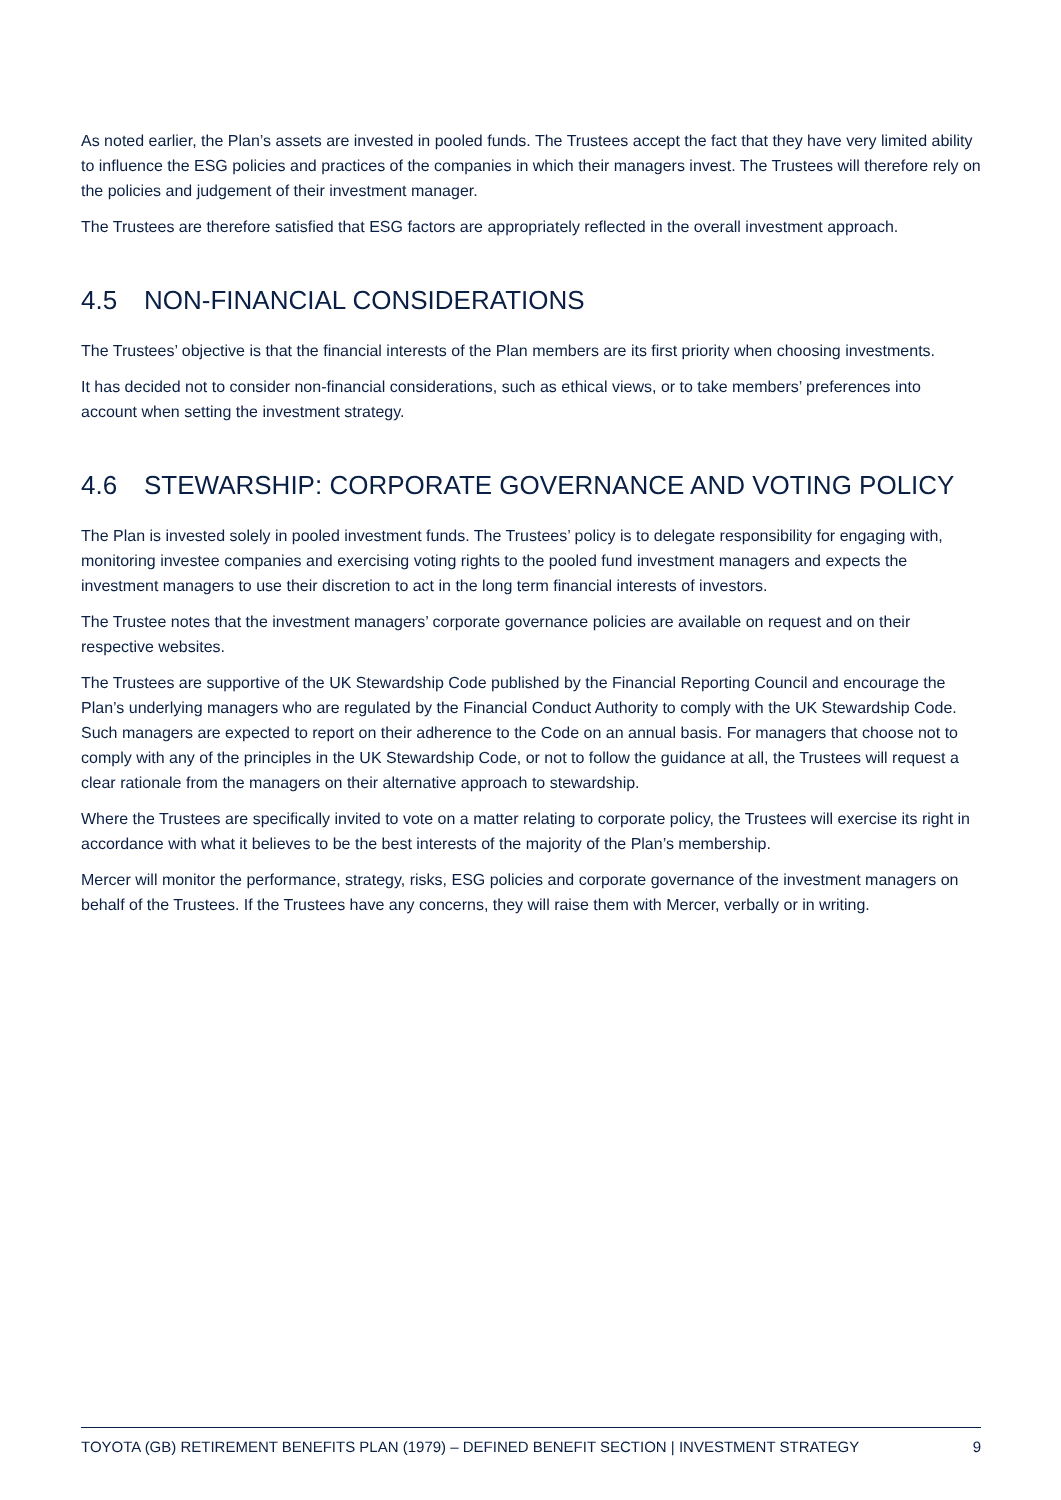As noted earlier, the Plan’s assets are invested in pooled funds. The Trustees accept the fact that they have very limited ability to influence the ESG policies and practices of the companies in which their managers invest. The Trustees will therefore rely on the policies and judgement of their investment manager.
The Trustees are therefore satisfied that ESG factors are appropriately reflected in the overall investment approach.
4.5 NON-FINANCIAL CONSIDERATIONS
The Trustees’ objective is that the financial interests of the Plan members are its first priority when choosing investments.
It has decided not to consider non-financial considerations, such as ethical views, or to take members’ preferences into account when setting the investment strategy.
4.6 STEWARSHIP: CORPORATE GOVERNANCE AND VOTING POLICY
The Plan is invested solely in pooled investment funds. The Trustees’ policy is to delegate responsibility for engaging with, monitoring investee companies and exercising voting rights to the pooled fund investment managers and expects the investment managers to use their discretion to act in the long term financial interests of investors.
The Trustee notes that the investment managers’ corporate governance policies are available on request and on their respective websites.
The Trustees are supportive of the UK Stewardship Code published by the Financial Reporting Council and encourage the Plan’s underlying managers who are regulated by the Financial Conduct Authority to comply with the UK Stewardship Code. Such managers are expected to report on their adherence to the Code on an annual basis. For managers that choose not to comply with any of the principles in the UK Stewardship Code, or not to follow the guidance at all, the Trustees will request a clear rationale from the managers on their alternative approach to stewardship.
Where the Trustees are specifically invited to vote on a matter relating to corporate policy, the Trustees will exercise its right in accordance with what it believes to be the best interests of the majority of the Plan’s membership.
Mercer will monitor the performance, strategy, risks, ESG policies and corporate governance of the investment managers on behalf of the Trustees. If the Trustees have any concerns, they will raise them with Mercer, verbally or in writing.
TOYOTA (GB) RETIREMENT BENEFITS PLAN (1979) – DEFINED BENEFIT SECTION | INVESTMENT STRATEGY 9